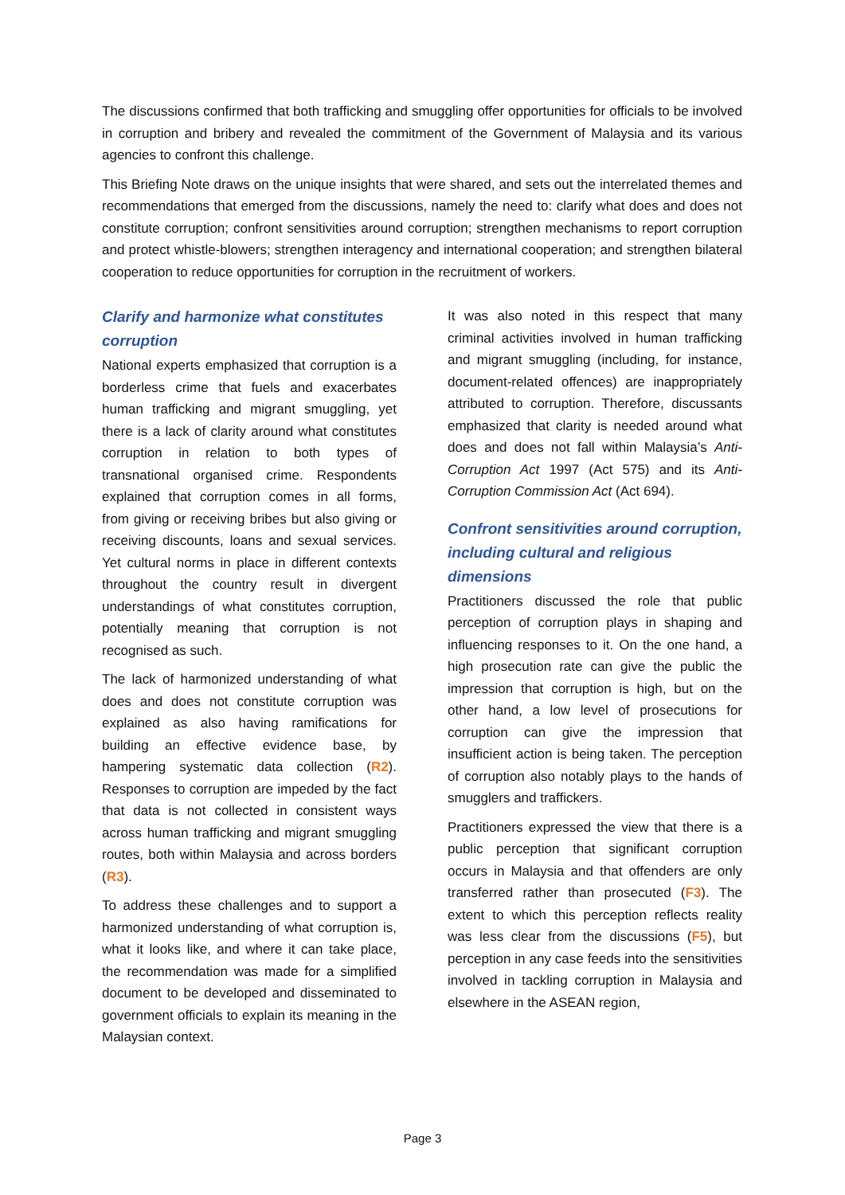The discussions confirmed that both trafficking and smuggling offer opportunities for officials to be involved in corruption and bribery and revealed the commitment of the Government of Malaysia and its various agencies to confront this challenge.
This Briefing Note draws on the unique insights that were shared, and sets out the interrelated themes and recommendations that emerged from the discussions, namely the need to: clarify what does and does not constitute corruption; confront sensitivities around corruption; strengthen mechanisms to report corruption and protect whistle-blowers; strengthen interagency and international cooperation; and strengthen bilateral cooperation to reduce opportunities for corruption in the recruitment of workers.
Clarify and harmonize what constitutes corruption
National experts emphasized that corruption is a borderless crime that fuels and exacerbates human trafficking and migrant smuggling, yet there is a lack of clarity around what constitutes corruption in relation to both types of transnational organised crime. Respondents explained that corruption comes in all forms, from giving or receiving bribes but also giving or receiving discounts, loans and sexual services. Yet cultural norms in place in different contexts throughout the country result in divergent understandings of what constitutes corruption, potentially meaning that corruption is not recognised as such.
The lack of harmonized understanding of what does and does not constitute corruption was explained as also having ramifications for building an effective evidence base, by hampering systematic data collection (R2). Responses to corruption are impeded by the fact that data is not collected in consistent ways across human trafficking and migrant smuggling routes, both within Malaysia and across borders (R3).
To address these challenges and to support a harmonized understanding of what corruption is, what it looks like, and where it can take place, the recommendation was made for a simplified document to be developed and disseminated to government officials to explain its meaning in the Malaysian context.
It was also noted in this respect that many criminal activities involved in human trafficking and migrant smuggling (including, for instance, document-related offences) are inappropriately attributed to corruption. Therefore, discussants emphasized that clarity is needed around what does and does not fall within Malaysia’s Anti-Corruption Act 1997 (Act 575) and its Anti-Corruption Commission Act (Act 694).
Confront sensitivities around corruption, including cultural and religious dimensions
Practitioners discussed the role that public perception of corruption plays in shaping and influencing responses to it. On the one hand, a high prosecution rate can give the public the impression that corruption is high, but on the other hand, a low level of prosecutions for corruption can give the impression that insufficient action is being taken. The perception of corruption also notably plays to the hands of smugglers and traffickers.
Practitioners expressed the view that there is a public perception that significant corruption occurs in Malaysia and that offenders are only transferred rather than prosecuted (F3). The extent to which this perception reflects reality was less clear from the discussions (F5), but perception in any case feeds into the sensitivities involved in tackling corruption in Malaysia and elsewhere in the ASEAN region,
Page 3